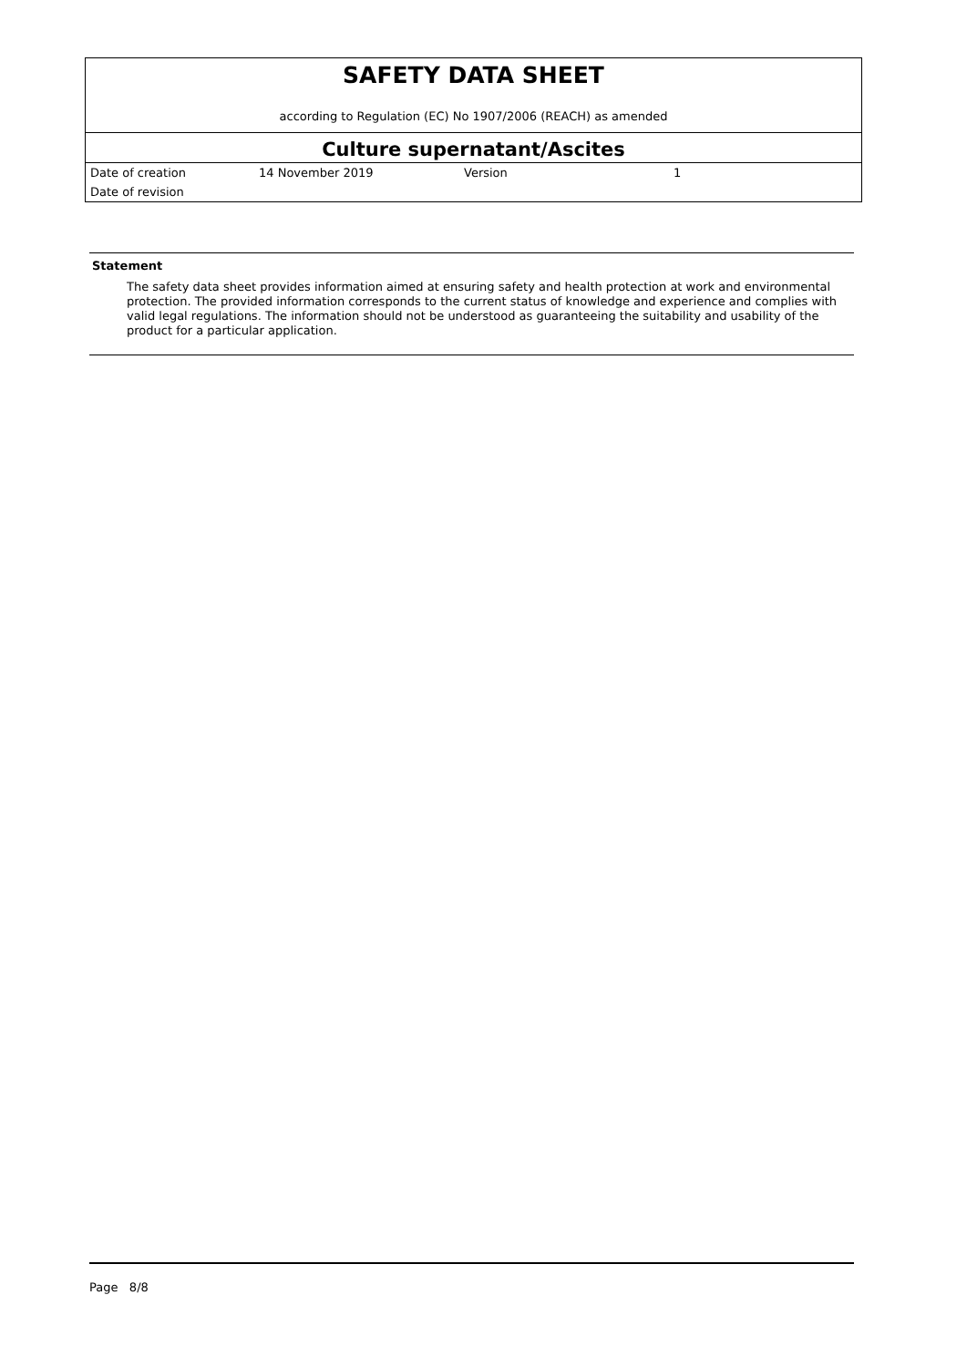SAFETY DATA SHEET
according to Regulation (EC) No 1907/2006 (REACH) as amended
Culture supernatant/Ascites
| Date of creation | 14 November 2019 | Version | 1 |
| Date of revision | | | |
Statement
The safety data sheet provides information aimed at ensuring safety and health protection at work and environmental protection. The provided information corresponds to the current status of knowledge and experience and complies with valid legal regulations. The information should not be understood as guaranteeing the suitability and usability of the product for a particular application.
Page 8/8